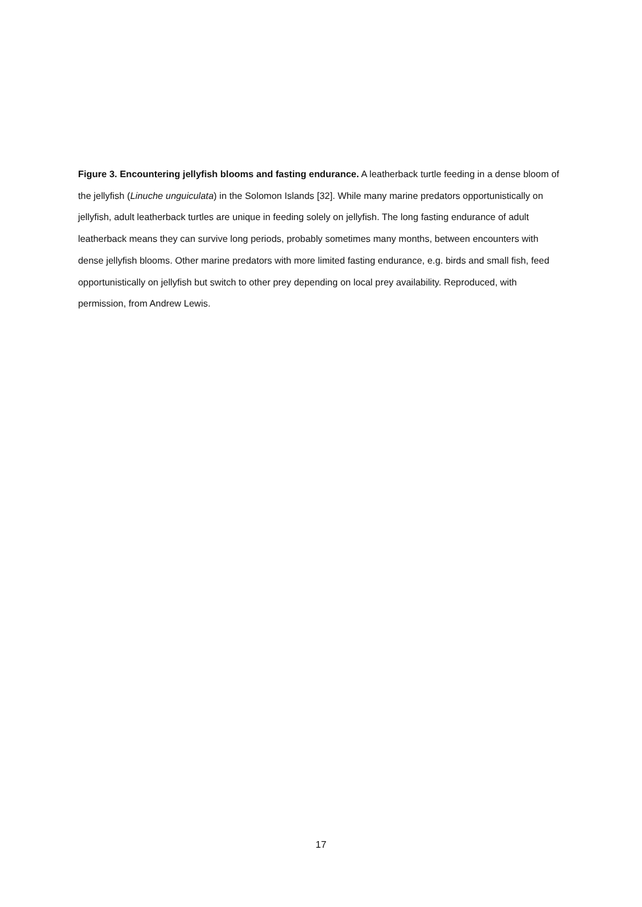Figure 3. Encountering jellyfish blooms and fasting endurance. A leatherback turtle feeding in a dense bloom of the jellyfish (Linuche unguiculata) in the Solomon Islands [32]. While many marine predators opportunistically on jellyfish, adult leatherback turtles are unique in feeding solely on jellyfish. The long fasting endurance of adult leatherback means they can survive long periods, probably sometimes many months, between encounters with dense jellyfish blooms. Other marine predators with more limited fasting endurance, e.g. birds and small fish, feed opportunistically on jellyfish but switch to other prey depending on local prey availability. Reproduced, with permission, from Andrew Lewis.
17